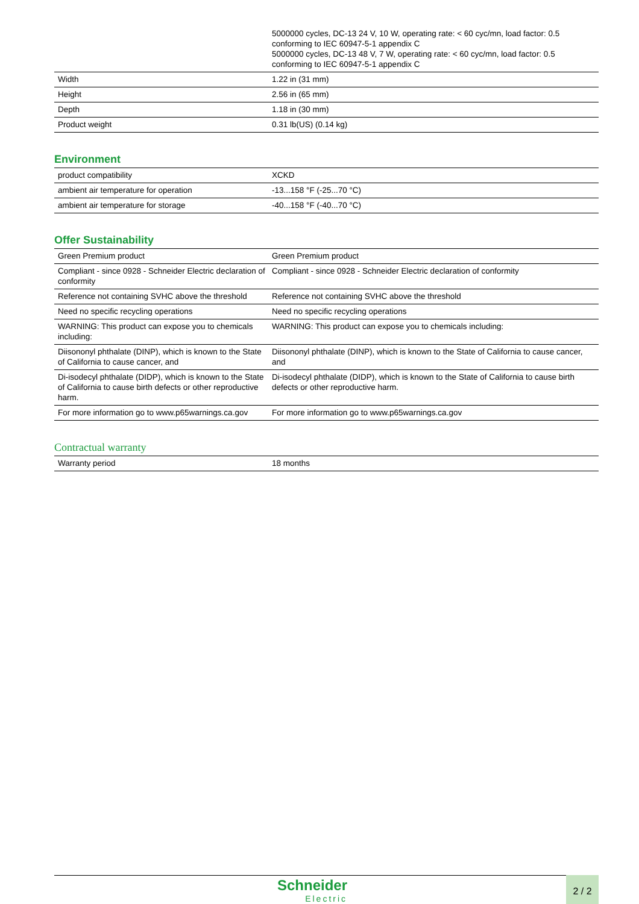| | 5000000 cycles, DC-13 24 V, 10 W, operating rate: < 60 cyc/mn, load factor: 0.5 conforming to IEC 60947-5-1 appendix C 5000000 cycles, DC-13 48 V, 7 W, operating rate: < 60 cyc/mn, load factor: 0.5 conforming to IEC 60947-5-1 appendix C |
| Width | 1.22 in (31 mm) |
| Height | 2.56 in (65 mm) |
| Depth | 1.18 in (30 mm) |
| Product weight | 0.31 lb(US) (0.14 kg) |
Environment
| product compatibility | XCKD |
| ambient air temperature for operation | -13...158 °F (-25...70 °C) |
| ambient air temperature for storage | -40...158 °F (-40...70 °C) |
Offer Sustainability
| Green Premium product | Green Premium product |
| Compliant - since 0928 - Schneider Electric declaration of conformity | Compliant - since 0928 - Schneider Electric declaration of conformity |
| Reference not containing SVHC above the threshold | Reference not containing SVHC above the threshold |
| Need no specific recycling operations | Need no specific recycling operations |
| WARNING: This product can expose you to chemicals including: | WARNING: This product can expose you to chemicals including: |
| Diisononyl phthalate (DINP), which is known to the State of California to cause cancer, and | Diisononyl phthalate (DINP), which is known to the State of California to cause cancer, and |
| Di-isodecyl phthalate (DIDP), which is known to the State of California to cause birth defects or other reproductive harm. | Di-isodecyl phthalate (DIDP), which is known to the State of California to cause birth defects or other reproductive harm. |
| For more information go to www.p65warnings.ca.gov | For more information go to www.p65warnings.ca.gov |
Contractual warranty
| Warranty period | 18 months |
Schneider
Electric
2 / 2